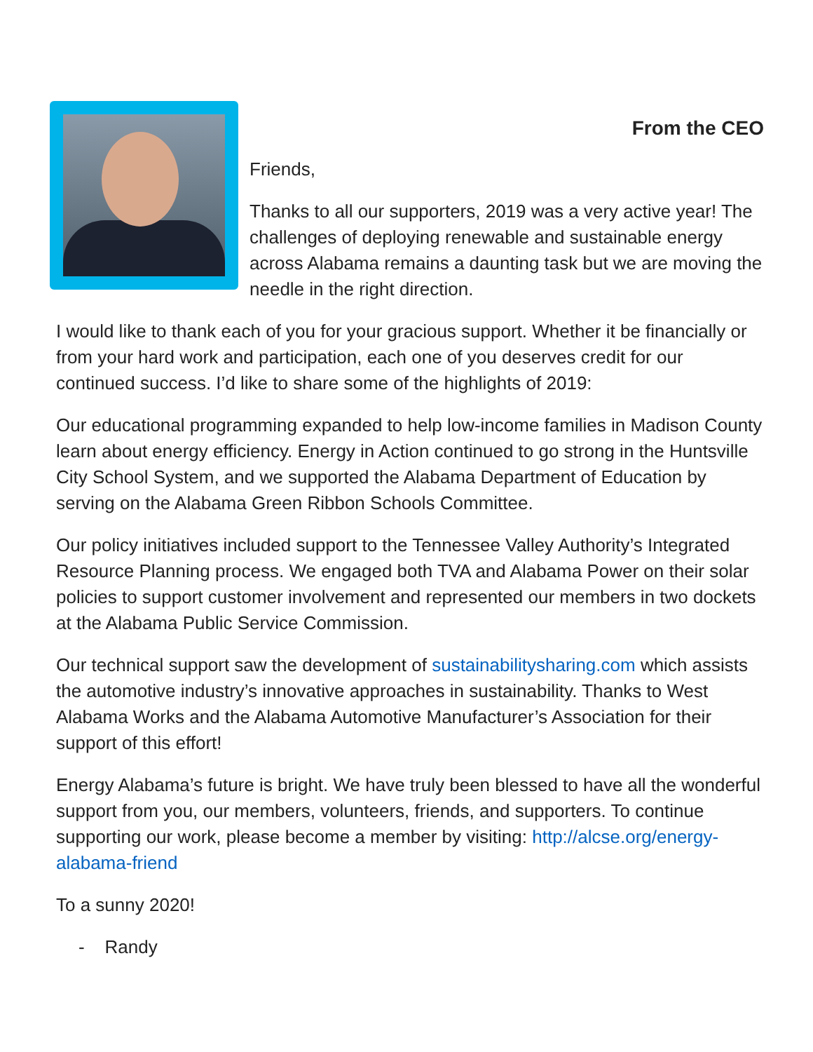From the CEO
Friends,
Thanks to all our supporters, 2019 was a very active year! The challenges of deploying renewable and sustainable energy across Alabama remains a daunting task but we are moving the needle in the right direction.
I would like to thank each of you for your gracious support. Whether it be financially or from your hard work and participation, each one of you deserves credit for our continued success. I’d like to share some of the highlights of 2019:
Our educational programming expanded to help low-income families in Madison County learn about energy efficiency. Energy in Action continued to go strong in the Huntsville City School System, and we supported the Alabama Department of Education by serving on the Alabama Green Ribbon Schools Committee.
Our policy initiatives included support to the Tennessee Valley Authority’s Integrated Resource Planning process. We engaged both TVA and Alabama Power on their solar policies to support customer involvement and represented our members in two dockets at the Alabama Public Service Commission.
Our technical support saw the development of sustainabilitysharing.com which assists the automotive industry’s innovative approaches in sustainability. Thanks to West Alabama Works and the Alabama Automotive Manufacturer’s Association for their support of this effort!
Energy Alabama’s future is bright. We have truly been blessed to have all the wonderful support from you, our members, volunteers, friends, and supporters. To continue supporting our work, please become a member by visiting: http://alcse.org/energy-alabama-friend
To a sunny 2020!
- Randy